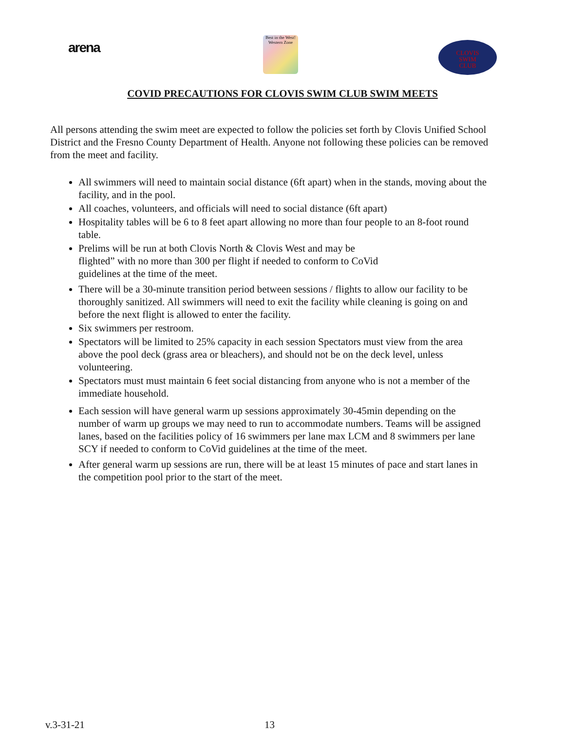arena
Best in the West! Western Zone
CLOVIS
SWIM
CLUB
COVID PRECAUTIONS FOR CLOVIS SWIM CLUB SWIM MEETS
All persons attending the swim meet are expected to follow the policies set forth by Clovis Unified School District and the Fresno County Department of Health. Anyone not following these policies can be removed from the meet and facility.
All swimmers will need to maintain social distance (6ft apart) when in the stands, moving about the facility, and in the pool.
All coaches, volunteers, and officials will need to social distance (6ft apart)
Hospitality tables will be 6 to 8 feet apart allowing no more than four people to an 8-foot round table.
Prelims will be run at both Clovis North & Clovis West and may be
flighted” with no more than 300 per flight if needed to conform to CoVid
guidelines at the time of the meet.
There will be a 30-minute transition period between sessions / flights to allow our facility to be thoroughly sanitized. All swimmers will need to exit the facility while cleaning is going on and before the next flight is allowed to enter the facility.
Six swimmers per restroom.
Spectators will be limited to 25% capacity in each session Spectators must view from the area above the pool deck (grass area or bleachers), and should not be on the deck level, unless volunteering.
Spectators must must maintain 6 feet social distancing from anyone who is not a member of the immediate household.
Each session will have general warm up sessions approximately 30-45min depending on the number of warm up groups we may need to run to accommodate numbers. Teams will be assigned lanes, based on the facilities policy of 16 swimmers per lane max LCM and 8 swimmers per lane SCY if needed to conform to CoVid guidelines at the time of the meet.
After general warm up sessions are run, there will be at least 15 minutes of pace and start lanes in the competition pool prior to the start of the meet.
v.3-31-21 13